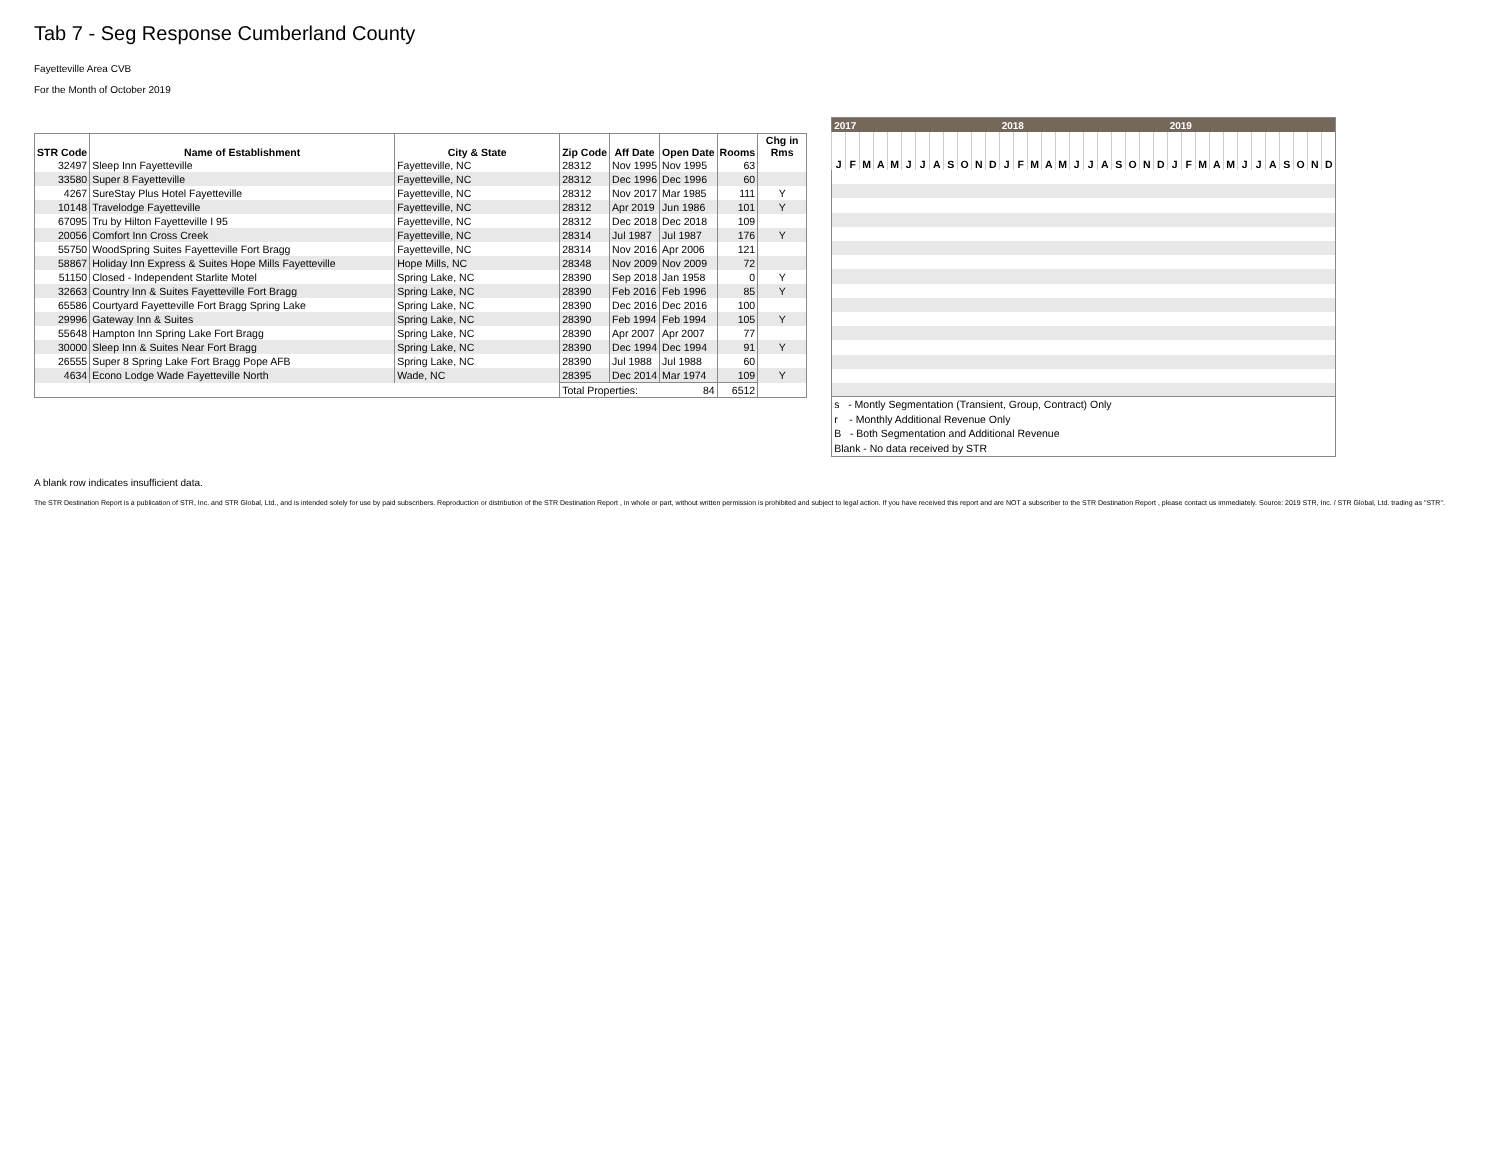Tab 7 - Seg Response Cumberland County
Fayetteville Area CVB
For the Month of October 2019
| STR Code | Name of Establishment | City & State | Zip Code | Aff Date | Open Date | Rooms | Chg in Rms |
| --- | --- | --- | --- | --- | --- | --- | --- |
| 32497 | Sleep Inn Fayetteville | Fayetteville, NC | 28312 | Nov 1995 | Nov 1995 | 63 | |
| 33580 | Super 8 Fayetteville | Fayetteville, NC | 28312 | Dec 1996 | Dec 1996 | 60 | |
| 4267 | SureStay Plus Hotel Fayetteville | Fayetteville, NC | 28312 | Nov 2017 | Mar 1985 | 111 | Y |
| 10148 | Travelodge Fayetteville | Fayetteville, NC | 28312 | Apr 2019 | Jun 1986 | 101 | Y |
| 67095 | Tru by Hilton Fayetteville I 95 | Fayetteville, NC | 28312 | Dec 2018 | Dec 2018 | 109 | |
| 20056 | Comfort Inn Cross Creek | Fayetteville, NC | 28314 | Jul 1987 | Jul 1987 | 176 | Y |
| 55750 | WoodSpring Suites Fayetteville Fort Bragg | Fayetteville, NC | 28314 | Nov 2016 | Apr 2006 | 121 | |
| 58867 | Holiday Inn Express & Suites Hope Mills Fayetteville | Hope Mills, NC | 28348 | Nov 2009 | Nov 2009 | 72 | |
| 51150 | Closed - Independent Starlite Motel | Spring Lake, NC | 28390 | Sep 2018 | Jan 1958 | 0 | Y |
| 32663 | Country Inn & Suites Fayetteville Fort Bragg | Spring Lake, NC | 28390 | Feb 2016 | Feb 1996 | 85 | Y |
| 65586 | Courtyard Fayetteville Fort Bragg Spring Lake | Spring Lake, NC | 28390 | Dec 2016 | Dec 2016 | 100 | |
| 29996 | Gateway Inn & Suites | Spring Lake, NC | 28390 | Feb 1994 | Feb 1994 | 105 | Y |
| 55648 | Hampton Inn Spring Lake Fort Bragg | Spring Lake, NC | 28390 | Apr 2007 | Apr 2007 | 77 | |
| 30000 | Sleep Inn & Suites Near Fort Bragg | Spring Lake, NC | 28390 | Dec 1994 | Dec 1994 | 91 | Y |
| 26555 | Super 8 Spring Lake Fort Bragg Pope AFB | Spring Lake, NC | 28390 | Jul 1988 | Jul 1988 | 60 | |
| 4634 | Econo Lodge Wade Fayetteville North | Wade, NC | 28395 | Dec 2014 | Mar 1974 | 109 | Y |
| | | | Total Properties: 84 | | | 6512 | |
| 2017 | | | | | | | | | | | | 2018 | | | | | | | | | | | | 2019 | | | | | | | | | | | |
| J | F | M | A | M | J | J | A | S | O | N | D | J | F | M | A | M | J | J | A | S | O | N | D | J | F | M | A | M | J | J | A | S | O | N | D |
| s - Montly Segmentation (Transient, Group, Contract) Only r - Monthly Additional Revenue Only B - Both Segmentation and Additional Revenue Blank - No data received by STR | | | | | | | | | | | | | | | | | | | | | | | | | | | | | | | | | | | |
A blank row indicates insufficient data.
The STR Destination Report is a publication of STR, Inc. and STR Global, Ltd., and is intended solely for use by paid subscribers. Reproduction or distribution of the STR Destination Report , in whole or part, without written permission is prohibited and subject to legal action. If you have received this report and are NOT a subscriber to the STR Destination Report , please contact us immediately. Source: 2019 STR, Inc. / STR Global, Ltd. trading as "STR".